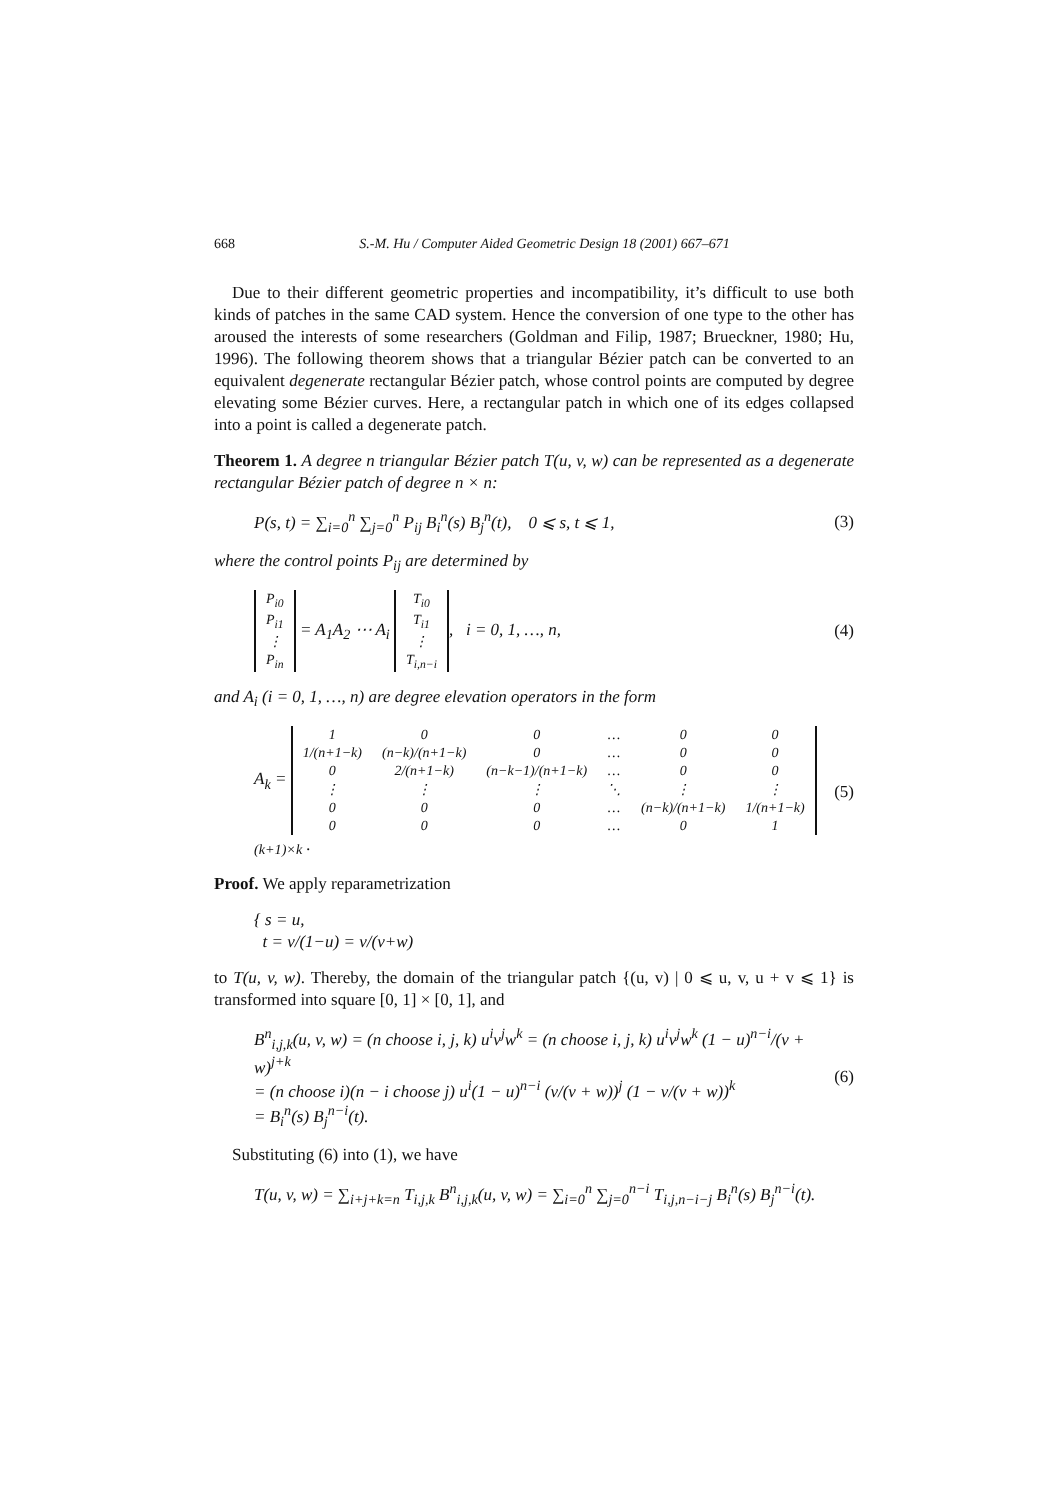668 S.-M. Hu / Computer Aided Geometric Design 18 (2001) 667–671
Due to their different geometric properties and incompatibility, it’s difficult to use both kinds of patches in the same CAD system. Hence the conversion of one type to the other has aroused the interests of some researchers (Goldman and Filip, 1987; Brueckner, 1980; Hu, 1996). The following theorem shows that a triangular Bézier patch can be converted to an equivalent degenerate rectangular Bézier patch, whose control points are computed by degree elevating some Bézier curves. Here, a rectangular patch in which one of its edges collapsed into a point is called a degenerate patch.
Theorem 1. A degree n triangular Bézier patch T(u, v, w) can be represented as a degenerate rectangular Bézier patch of degree n × n:
P(s, t) = ∑<sub>i=0</sub><sup>n</sup> ∑<sub>j=0</sub><sup>n</sup> P<sub>ij</sub> B<sub>i</sub><sup>n</sup>(s) B<sub>j</sub><sup>n</sup>(t), 0 ⩽ s, t ⩽ 1,
(3)
where the control points P<sub>ij</sub> are determined by
| P<sub>i0</sub> |
| P<sub>i1</sub> |
| ⋮ |
| P<sub>in</sub> |
= A<sub>1</sub>A<sub>2</sub> ⋯ A<sub>i</sub>
| T<sub>i0</sub> |
| T<sub>i1</sub> |
| ⋮ |
| T<sub>i,n−i</sub> |
, i = 0, 1, …, n,
(4)
and A<sub>i</sub> (i = 0, 1, …, n) are degree elevation operators in the form
A<sub>k</sub> =
| 1 | 0 | 0 | … | 0 | 0 |
| 1/(n+1−k) | (n−k)/(n+1−k) | 0 | … | 0 | 0 |
| 0 | 2/(n+1−k) | (n−k−1)/(n+1−k) | … | 0 | 0 |
| ⋮ | ⋮ | ⋮ | ⋱ | ⋮ | ⋮ |
| 0 | 0 | 0 | … | (n−k)/(n+1−k) | 1/(n+1−k) |
| 0 | 0 | 0 | … | 0 | 1 |
<sub>(k+1)×k</sub> .
(5)
Proof. We apply reparametrization
{ s = u,
t = v/(1−u) = v/(v+w)
to T(u, v, w). Thereby, the domain of the triangular patch {(u, v) | 0 ⩽ u, v, u + v ⩽ 1} is transformed into square [0, 1] × [0, 1], and
B<sup>n</sup><sub>i,j,k</sub>(u, v, w) = (n choose i, j, k) u<sup>i</sup>v<sup>j</sup>w<sup>k</sup> = (n choose i, j, k) u<sup>i</sup>v<sup>j</sup>w<sup>k</sup> (1 − u)<sup>n−i</sup>/(v + w)<sup>j+k</sup>
= (n choose i)(n − i choose j) u<sup>i</sup>(1 − u)<sup>n−i</sup> (v/(v + w))<sup>j</sup> (1 − v/(v + w))<sup>k</sup>
= B<sub>i</sub><sup>n</sup>(s) B<sub>j</sub><sup>n−i</sup>(t).
(6)
Substituting (6) into (1), we have
T(u, v, w) = ∑<sub>i+j+k=n</sub> T<sub>i,j,k</sub> B<sup>n</sup><sub>i,j,k</sub>(u, v, w) = ∑<sub>i=0</sub><sup>n</sup> ∑<sub>j=0</sub><sup>n−i</sup> T<sub>i,j,n−i−j</sub> B<sub>i</sub><sup>n</sup>(s) B<sub>j</sub><sup>n−i</sup>(t).